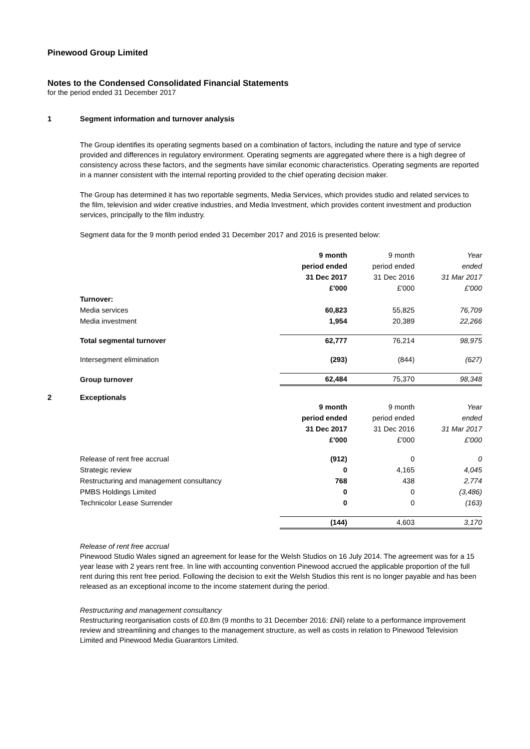Pinewood Group Limited
Notes to the Condensed Consolidated Financial Statements
for the period ended 31 December 2017
1 Segment information and turnover analysis
The Group identifies its operating segments based on a combination of factors, including the nature and type of service provided and differences in regulatory environment. Operating segments are aggregated where there is a high degree of consistency across these factors, and the segments have similar economic characteristics. Operating segments are reported in a manner consistent with the internal reporting provided to the chief operating decision maker.
The Group has determined it has two reportable segments, Media Services, which provides studio and related services to the film, television and wider creative industries, and Media Investment, which provides content investment and production services, principally to the film industry.
Segment data for the 9 month period ended 31 December 2017 and 2016 is presented below:
| | 9 month | 9 month | Year |
| | period ended | period ended | ended |
| | 31 Dec 2017 | 31 Dec 2016 | 31 Mar 2017 |
| | £'000 | £'000 | £'000 |
| Turnover: | | | |
| Media services | 60,823 | 55,825 | 76,709 |
| Media investment | 1,954 | 20,389 | 22,266 |
| Total segmental turnover | 62,777 | 76,214 | 98,975 |
| Intersegment elimination | (293) | (844) | (627) |
| Group turnover | 62,484 | 75,370 | 98,348 |
2 Exceptionals
| | 9 month | 9 month | Year |
| | period ended | period ended | ended |
| | 31 Dec 2017 | 31 Dec 2016 | 31 Mar 2017 |
| | £'000 | £'000 | £'000 |
| Release of rent free accrual | (912) | 0 | 0 |
| Strategic review | 0 | 4,165 | 4,045 |
| Restructuring and management consultancy | 768 | 438 | 2,774 |
| PMBS Holdings Limited | 0 | 0 | (3,486) |
| Technicolor Lease Surrender | 0 | 0 | (163) |
| | (144) | 4,603 | 3,170 |
Release of rent free accrual
Pinewood Studio Wales signed an agreement for lease for the Welsh Studios on 16 July 2014. The agreement was for a 15 year lease with 2 years rent free. In line with accounting convention Pinewood accrued the applicable proportion of the full rent during this rent free period. Following the decision to exit the Welsh Studios this rent is no longer payable and has been released as an exceptional income to the income statement during the period.
Restructuring and management consultancy
Restructuring reorganisation costs of £0.8m (9 months to 31 December 2016: £Nil) relate to a performance improvement review and streamlining and changes to the management structure, as well as costs in relation to Pinewood Television Limited and Pinewood Media Guarantors Limited.